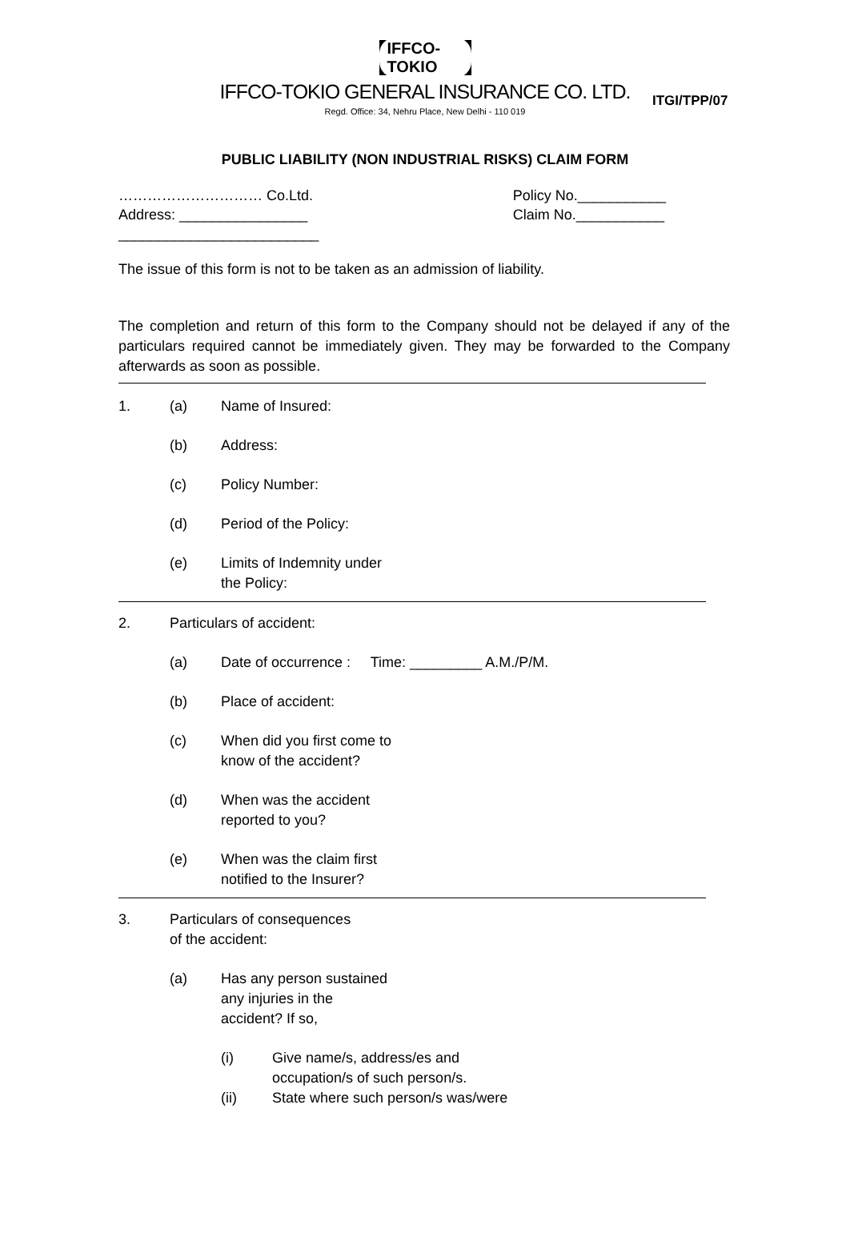ITGI/TPP/07
IFFCO-TOKIO
IFFCO-TOKIO GENERAL INSURANCE CO. LTD.
Regd. Office: 34, Nehru Place, New Delhi - 110 019
PUBLIC LIABILITY (NON INDUSTRIAL RISKS) CLAIM FORM
………………………… Co.Ltd.
Address: ________________
_________________________
Policy No.___________
Claim No.___________
The issue of this form is not to be taken as an admission of liability.
The completion and return of this form to the Company should not be delayed if any of the particulars required cannot be immediately given. They may be forwarded to the Company afterwards as soon as possible.
1. (a) Name of Insured:
(b) Address:
(c) Policy Number:
(d) Period of the Policy:
(e) Limits of Indemnity under
the Policy:
2. Particulars of accident:
(a) Date of occurrence : Time: _________ A.M./P/M.
(b) Place of accident:
(c) When did you first come to
know of the accident?
(d) When was the accident
reported to you?
(e) When was the claim first
notified to the Insurer?
3. Particulars of consequences
of the accident:
(a) Has any person sustained
any injuries in the
accident? If so,
(i) Give name/s, address/es and
occupation/s of such person/s.
(ii) State where such person/s was/were